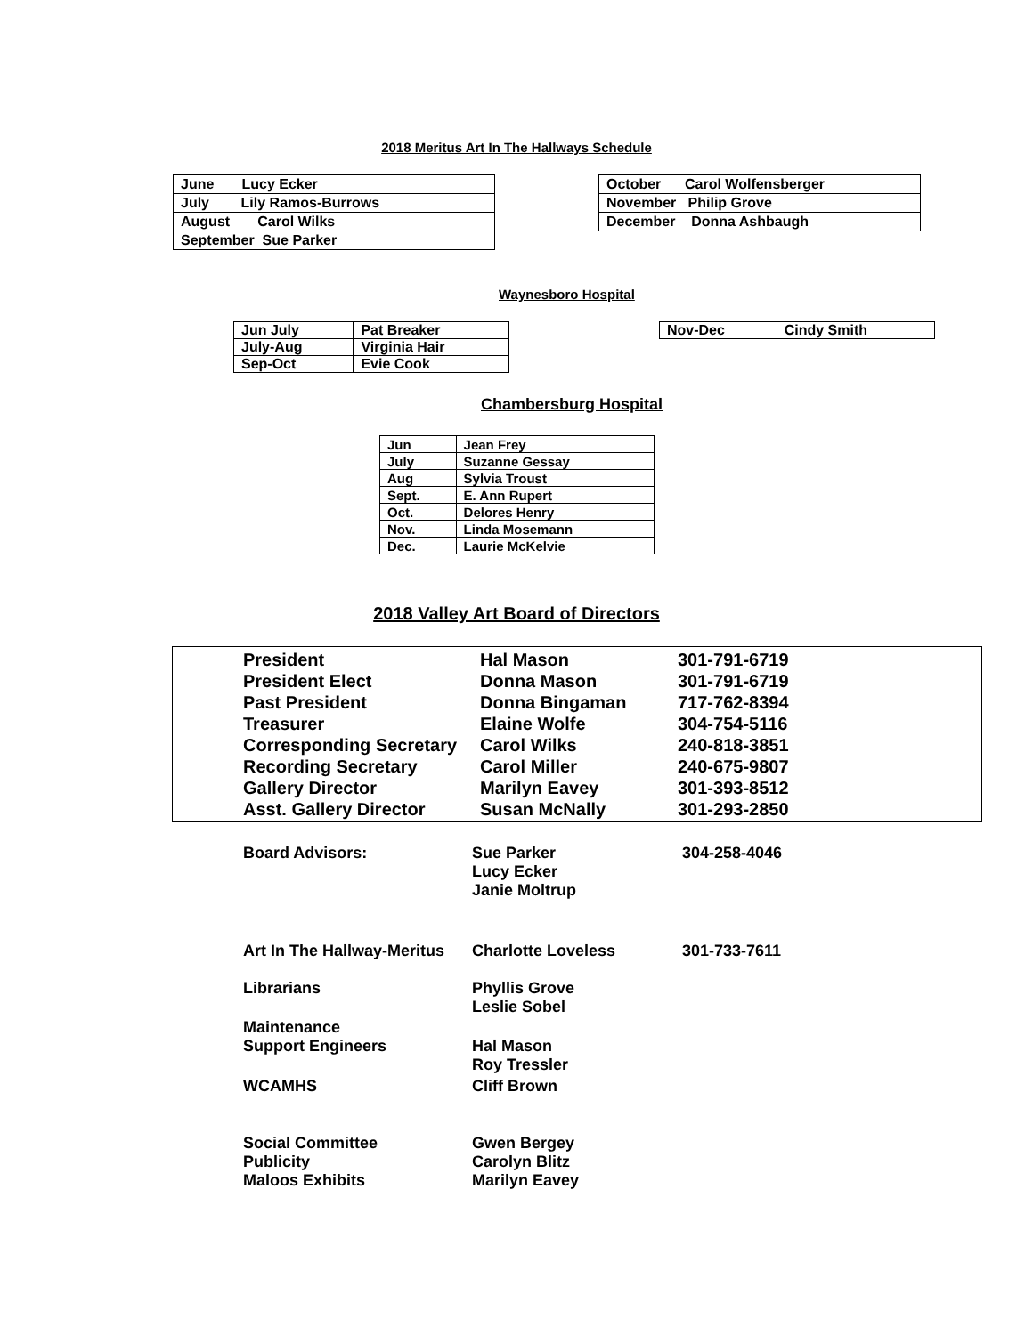2018 Meritus Art In The Hallways Schedule
| June Lucy Ecker |
| July Lily Ramos-Burrows |
| August Carol Wilks |
| September Sue Parker |
| October Carol Wolfensberger |
| November Philip Grove |
| December Donna Ashbaugh |
Waynesboro Hospital
| Jun July | Pat Breaker |
| July-Aug | Virginia Hair |
| Sep-Oct | Evie Cook |
| Nov-Dec | Cindy Smith |
Chambersburg Hospital
| Jun | Jean Frey |
| July | Suzanne Gessay |
| Aug | Sylvia Troust |
| Sept. | E. Ann Rupert |
| Oct. | Delores Henry |
| Nov. | Linda Mosemann |
| Dec. | Laurie McKelvie |
2018 Valley Art Board of Directors
| President | Hal Mason | 301-791-6719 |
| President Elect | Donna Mason | 301-791-6719 |
| Past President | Donna Bingaman | 717-762-8394 |
| Treasurer | Elaine Wolfe | 304-754-5116 |
| Corresponding Secretary | Carol Wilks | 240-818-3851 |
| Recording Secretary | Carol Miller | 240-675-9807 |
| Gallery Director | Marilyn Eavey | 301-393-8512 |
| Asst. Gallery Director | Susan McNally | 301-293-2850 |
| Board Advisors: | Sue Parker Lucy Ecker Janie Moltrup | 304-258-4046 |
| Art In The Hallway-Meritus | Charlotte Loveless | 301-733-7611 |
| Librarians | Phyllis Grove Leslie Sobel | |
| Maintenance Support Engineers | Hal Mason Roy Tressler | |
| WCAMHS | Cliff Brown | |
| Social Committee Publicity Maloos Exhibits | Gwen Bergey Carolyn Blitz Marilyn Eavey | |